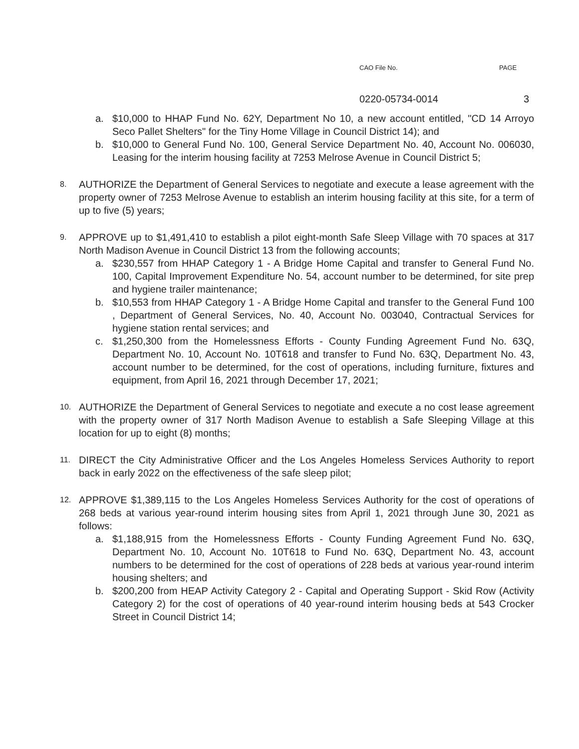CAO File No. PAGE
0220-05734-0014 3
a. $10,000 to HHAP Fund No. 62Y, Department No 10, a new account entitled, "CD 14 Arroyo Seco Pallet Shelters" for the Tiny Home Village in Council District 14); and
b. $10,000 to General Fund No. 100, General Service Department No. 40, Account No. 006030, Leasing for the interim housing facility at 7253 Melrose Avenue in Council District 5;
8.
AUTHORIZE the Department of General Services to negotiate and execute a lease agreement with the property owner of 7253 Melrose Avenue to establish an interim housing facility at this site, for a term of up to five (5) years;
9.
APPROVE up to $1,491,410 to establish a pilot eight-month Safe Sleep Village with 70 spaces at 317 North Madison Avenue in Council District 13 from the following accounts;
a. $230,557 from HHAP Category 1 - A Bridge Home Capital and transfer to General Fund No. 100, Capital Improvement Expenditure No. 54, account number to be determined, for site prep and hygiene trailer maintenance;
b. $10,553 from HHAP Category 1 - A Bridge Home Capital and transfer to the General Fund 100 , Department of General Services, No. 40, Account No. 003040, Contractual Services for hygiene station rental services; and
c. $1,250,300 from the Homelessness Efforts - County Funding Agreement Fund No. 63Q, Department No. 10, Account No. 10T618 and transfer to Fund No. 63Q, Department No. 43, account number to be determined, for the cost of operations, including furniture, fixtures and equipment, from April 16, 2021 through December 17, 2021;
10.
AUTHORIZE the Department of General Services to negotiate and execute a no cost lease agreement with the property owner of 317 North Madison Avenue to establish a Safe Sleeping Village at this location for up to eight (8) months;
11.
DIRECT the City Administrative Officer and the Los Angeles Homeless Services Authority to report back in early 2022 on the effectiveness of the safe sleep pilot;
12.
APPROVE $1,389,115 to the Los Angeles Homeless Services Authority for the cost of operations of 268 beds at various year-round interim housing sites from April 1, 2021 through June 30, 2021 as follows:
a. $1,188,915 from the Homelessness Efforts - County Funding Agreement Fund No. 63Q, Department No. 10, Account No. 10T618 to Fund No. 63Q, Department No. 43, account numbers to be determined for the cost of operations of 228 beds at various year-round interim housing shelters; and
b. $200,200 from HEAP Activity Category 2 - Capital and Operating Support - Skid Row (Activity Category 2) for the cost of operations of 40 year-round interim housing beds at 543 Crocker Street in Council District 14;